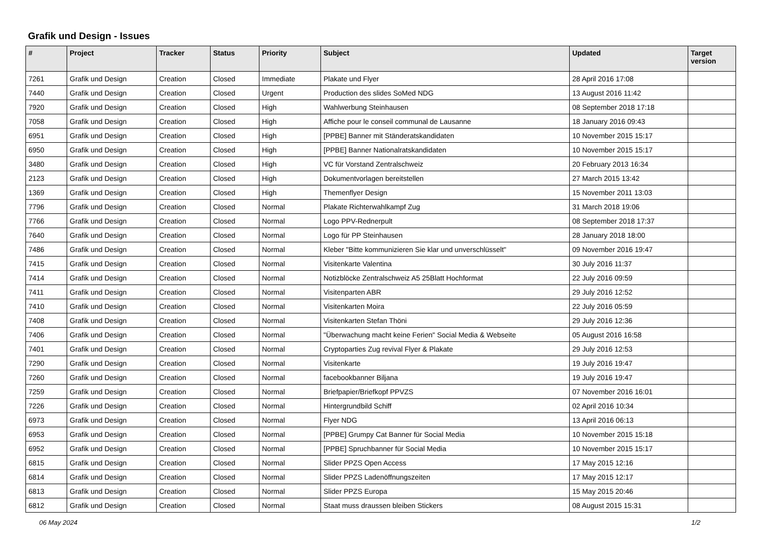Grafik und Design - Issues
| # | Project | Tracker | Status | Priority | Subject | Updated | Target version |
| --- | --- | --- | --- | --- | --- | --- | --- |
| 7261 | Grafik und Design | Creation | Closed | Immediate | Plakate und Flyer | 28 April 2016 17:08 | |
| 7440 | Grafik und Design | Creation | Closed | Urgent | Production des slides SoMed NDG | 13 August 2016 11:42 | |
| 7920 | Grafik und Design | Creation | Closed | High | Wahlwerbung Steinhausen | 08 September 2018 17:18 | |
| 7058 | Grafik und Design | Creation | Closed | High | Affiche pour le conseil communal de Lausanne | 18 January 2016 09:43 | |
| 6951 | Grafik und Design | Creation | Closed | High | [PPBE] Banner mit Ständeratskandidaten | 10 November 2015 15:17 | |
| 6950 | Grafik und Design | Creation | Closed | High | [PPBE] Banner Nationalratskandidaten | 10 November 2015 15:17 | |
| 3480 | Grafik und Design | Creation | Closed | High | VC für Vorstand Zentralschweiz | 20 February 2013 16:34 | |
| 2123 | Grafik und Design | Creation | Closed | High | Dokumentvorlagen bereitstellen | 27 March 2015 13:42 | |
| 1369 | Grafik und Design | Creation | Closed | High | Themenflyer Design | 15 November 2011 13:03 | |
| 7796 | Grafik und Design | Creation | Closed | Normal | Plakate Richterwahlkampf Zug | 31 March 2018 19:06 | |
| 7766 | Grafik und Design | Creation | Closed | Normal | Logo PPV-Rednerpult | 08 September 2018 17:37 | |
| 7640 | Grafik und Design | Creation | Closed | Normal | Logo für PP Steinhausen | 28 January 2018 18:00 | |
| 7486 | Grafik und Design | Creation | Closed | Normal | Kleber "Bitte kommunizieren Sie klar und unverschlüsselt" | 09 November 2016 19:47 | |
| 7415 | Grafik und Design | Creation | Closed | Normal | Visitenkarte Valentina | 30 July 2016 11:37 | |
| 7414 | Grafik und Design | Creation | Closed | Normal | Notizblöcke Zentralschweiz A5 25Blatt Hochformat | 22 July 2016 09:59 | |
| 7411 | Grafik und Design | Creation | Closed | Normal | Visitenparten ABR | 29 July 2016 12:52 | |
| 7410 | Grafik und Design | Creation | Closed | Normal | Visitenkarten Moira | 22 July 2016 05:59 | |
| 7408 | Grafik und Design | Creation | Closed | Normal | Visitenkarten Stefan Thöni | 29 July 2016 12:36 | |
| 7406 | Grafik und Design | Creation | Closed | Normal | "Überwachung macht keine Ferien" Social Media & Webseite | 05 August 2016 16:58 | |
| 7401 | Grafik und Design | Creation | Closed | Normal | Cryptoparties Zug revival Flyer & Plakate | 29 July 2016 12:53 | |
| 7290 | Grafik und Design | Creation | Closed | Normal | Visitenkarte | 19 July 2016 19:47 | |
| 7260 | Grafik und Design | Creation | Closed | Normal | facebookbanner Biljana | 19 July 2016 19:47 | |
| 7259 | Grafik und Design | Creation | Closed | Normal | Briefpapier/Briefkopf PPVZS | 07 November 2016 16:01 | |
| 7226 | Grafik und Design | Creation | Closed | Normal | Hintergrundbild Schiff | 02 April 2016 10:34 | |
| 6973 | Grafik und Design | Creation | Closed | Normal | Flyer NDG | 13 April 2016 06:13 | |
| 6953 | Grafik und Design | Creation | Closed | Normal | [PPBE] Grumpy Cat Banner für Social Media | 10 November 2015 15:18 | |
| 6952 | Grafik und Design | Creation | Closed | Normal | [PPBE] Spruchbanner für Social Media | 10 November 2015 15:17 | |
| 6815 | Grafik und Design | Creation | Closed | Normal | Slider PPZS Open Access | 17 May 2015 12:16 | |
| 6814 | Grafik und Design | Creation | Closed | Normal | Slider PPZS Ladenöffnungszeiten | 17 May 2015 12:17 | |
| 6813 | Grafik und Design | Creation | Closed | Normal | Slider PPZS Europa | 15 May 2015 20:46 | |
| 6812 | Grafik und Design | Creation | Closed | Normal | Staat muss draussen bleiben Stickers | 08 August 2015 15:31 | |
06 May 2024 1/2